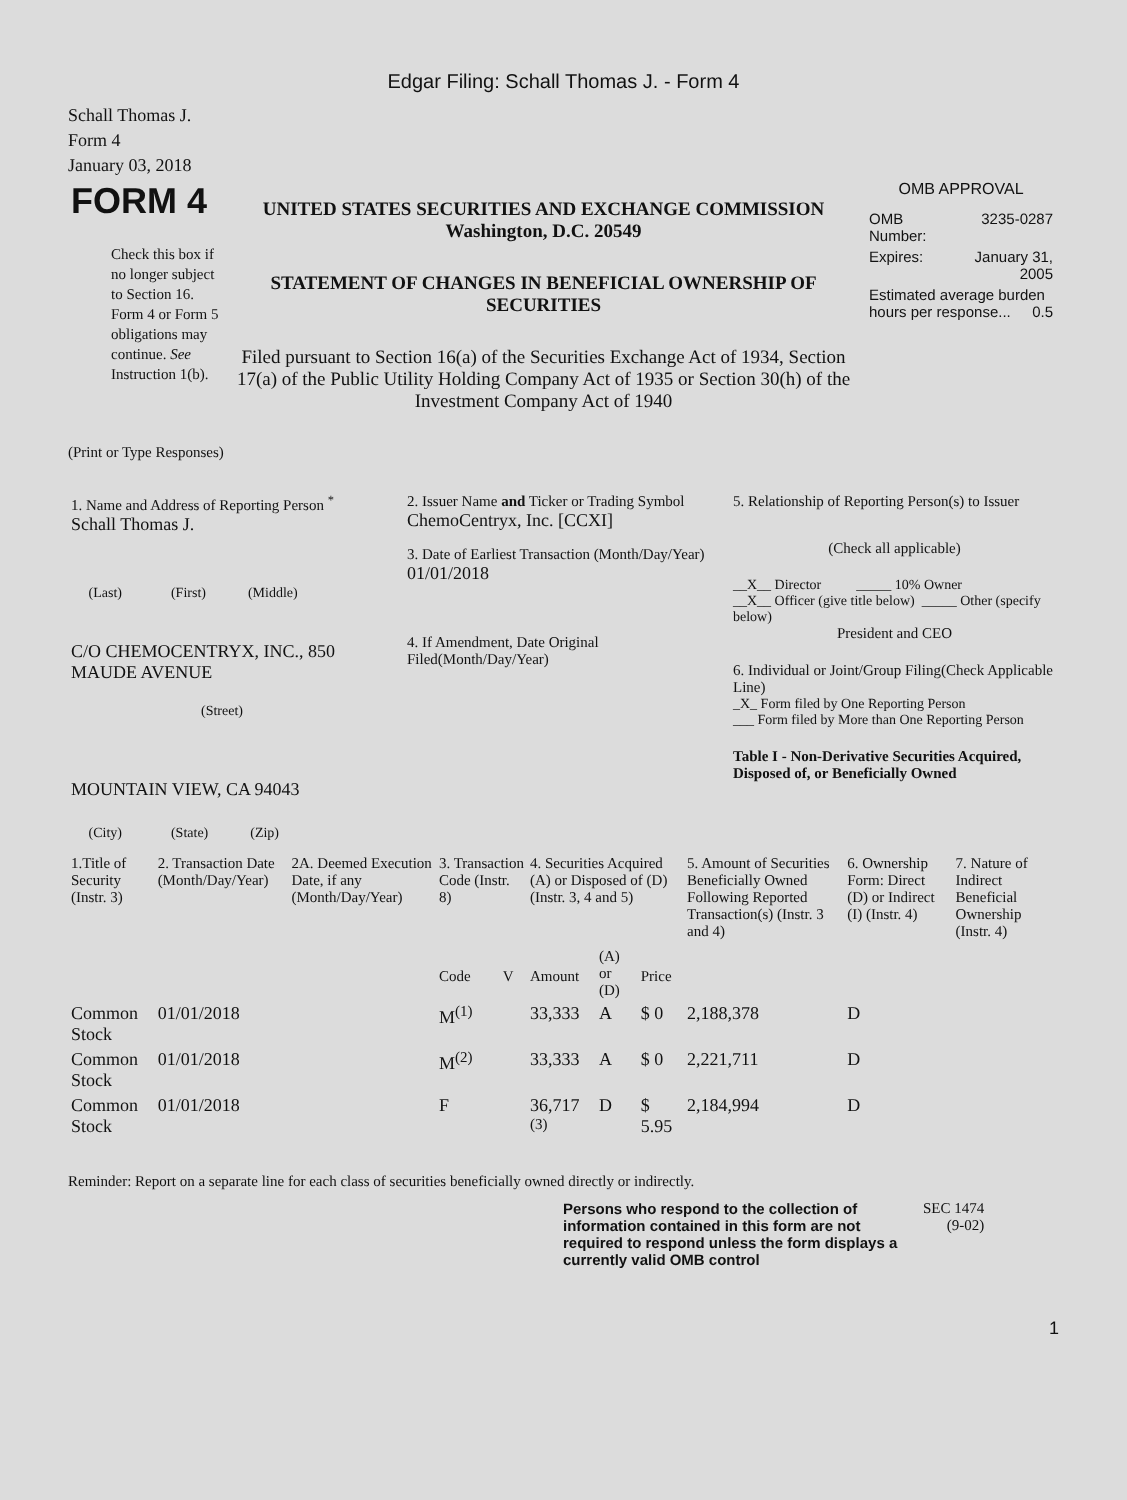Edgar Filing: Schall Thomas J. - Form 4
Schall Thomas J.
Form 4
January 03, 2018
| FORM 4 Check this box if no longer subject to Section 16. Form 4 or Form 5 obligations may continue. See Instruction 1(b). | UNITED STATES SECURITIES AND EXCHANGE COMMISSION Washington, D.C. 20549 STATEMENT OF CHANGES IN BENEFICIAL OWNERSHIP OF SECURITIES Filed pursuant to Section 16(a) of the Securities Exchange Act of 1934, Section 17(a) of the Public Utility Holding Company Act of 1935 or Section 30(h) of the Investment Company Act of 1940 | OMB APPROVAL / OMB Number: / 3235-0287 / / Expires: / January 31, 2005 / / Estimated average burden hours per response... 0.5 / / |
(Print or Type Responses)
| 1. Name and Address of Reporting Person <sup>*</sup> Schall Thomas J. (Last) (First) (Middle) C/O CHEMOCENTRYX, INC., 850 MAUDE AVENUE (Street) MOUNTAIN VIEW, CA 94043 (City) (State) (Zip) | 2. Issuer Name and Ticker or Trading Symbol ChemoCentryx, Inc. [CCXI] 3. Date of Earliest Transaction (Month/Day/Year) 01/01/2018 4. If Amendment, Date Original Filed(Month/Day/Year) | 5. Relationship of Reporting Person(s) to Issuer (Check all applicable) __X__ Director _____ 10% Owner __X__ Officer (give title below) _____ Other (specify below) President and CEO 6. Individual or Joint/Group Filing(Check Applicable Line) _X_ Form filed by One Reporting Person ___ Form filed by More than One Reporting Person Table I - Non-Derivative Securities Acquired, Disposed of, or Beneficially Owned |
| 1.Title of Security (Instr. 3) | 2. Transaction Date (Month/Day/Year) | 2A. Deemed Execution Date, if any (Month/Day/Year) | 3. Transaction Code (Instr. 8) | | 4. Securities Acquired (A) or Disposed of (D) (Instr. 3, 4 and 5) | | | 5. Amount of Securities Beneficially Owned Following Reported Transaction(s) (Instr. 3 and 4) | 6. Ownership Form: Direct (D) or Indirect (I) (Instr. 4) | 7. Nature of Indirect Beneficial Ownership (Instr. 4) |
| --- | --- | --- | --- | --- | --- | --- | --- | --- | --- | --- |
| | | | Code | V | Amount | (A) or (D) | Price | | | |
| Common Stock | 01/01/2018 | | M<sup>(1)</sup> | | 33,333 | A | $ 0 | 2,188,378 | D | |
| Common Stock | 01/01/2018 | | M<sup>(2)</sup> | | 33,333 | A | $ 0 | 2,221,711 | D | |
| Common Stock | 01/01/2018 | | F | | 36,717 <sup>(3)</sup> | D | $ 5.95 | 2,184,994 | D | |
Reminder: Report on a separate line for each class of securities beneficially owned directly or indirectly.
Persons who respond to the collection of information contained in this form are not required to respond unless the form displays a currently valid OMB control
SEC 1474
(9-02)
1